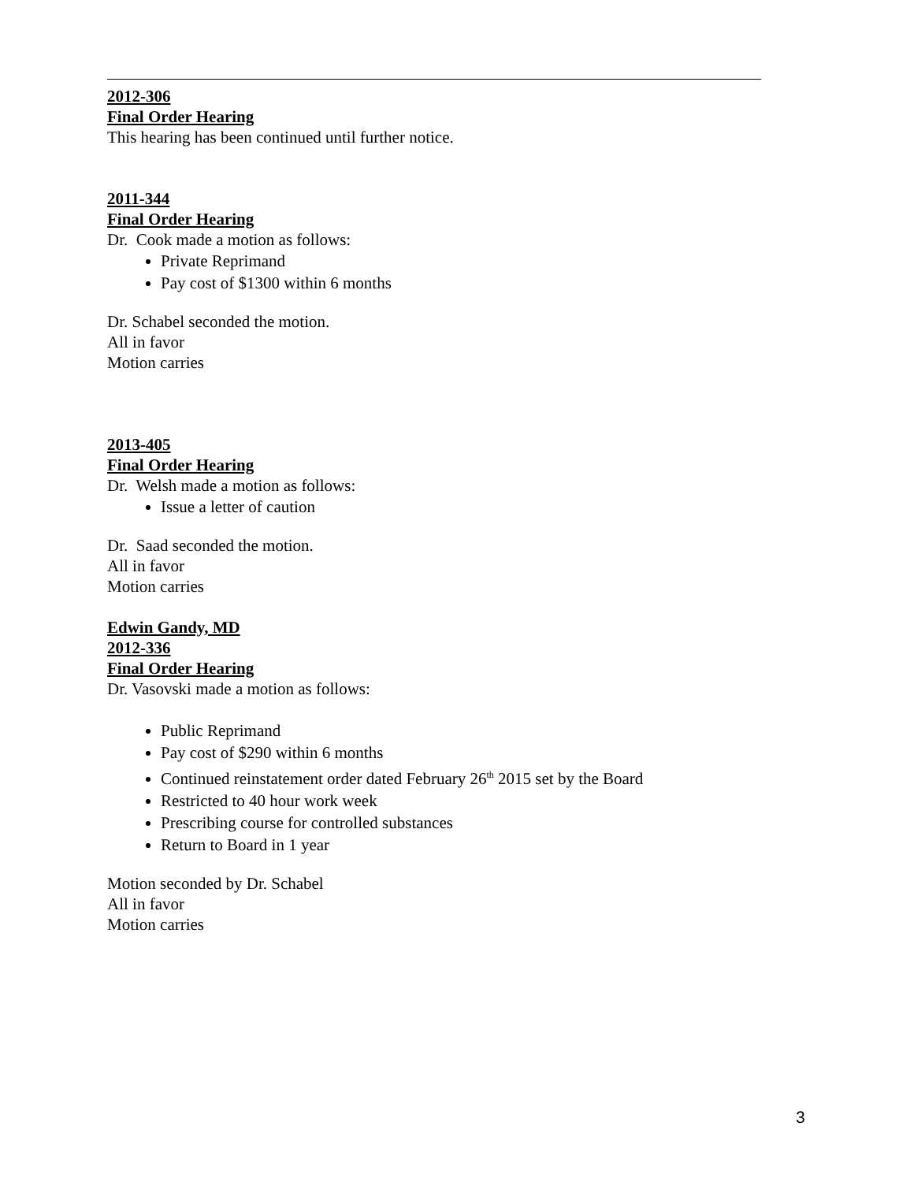2012-306
Final Order Hearing
This hearing has been continued until further notice.
2011-344
Final Order Hearing
Dr. Cook made a motion as follows:
Private Reprimand
Pay cost of $1300 within 6 months
Dr. Schabel seconded the motion.
All in favor
Motion carries
2013-405
Final Order Hearing
Dr. Welsh made a motion as follows:
Issue a letter of caution
Dr. Saad seconded the motion.
All in favor
Motion carries
Edwin Gandy, MD
2012-336
Final Order Hearing
Dr. Vasovski made a motion as follows:
Public Reprimand
Pay cost of $290 within 6 months
Continued reinstatement order dated February 26<sup>th</sup> 2015 set by the Board
Restricted to 40 hour work week
Prescribing course for controlled substances
Return to Board in 1 year
Motion seconded by Dr. Schabel
All in favor
Motion carries
3